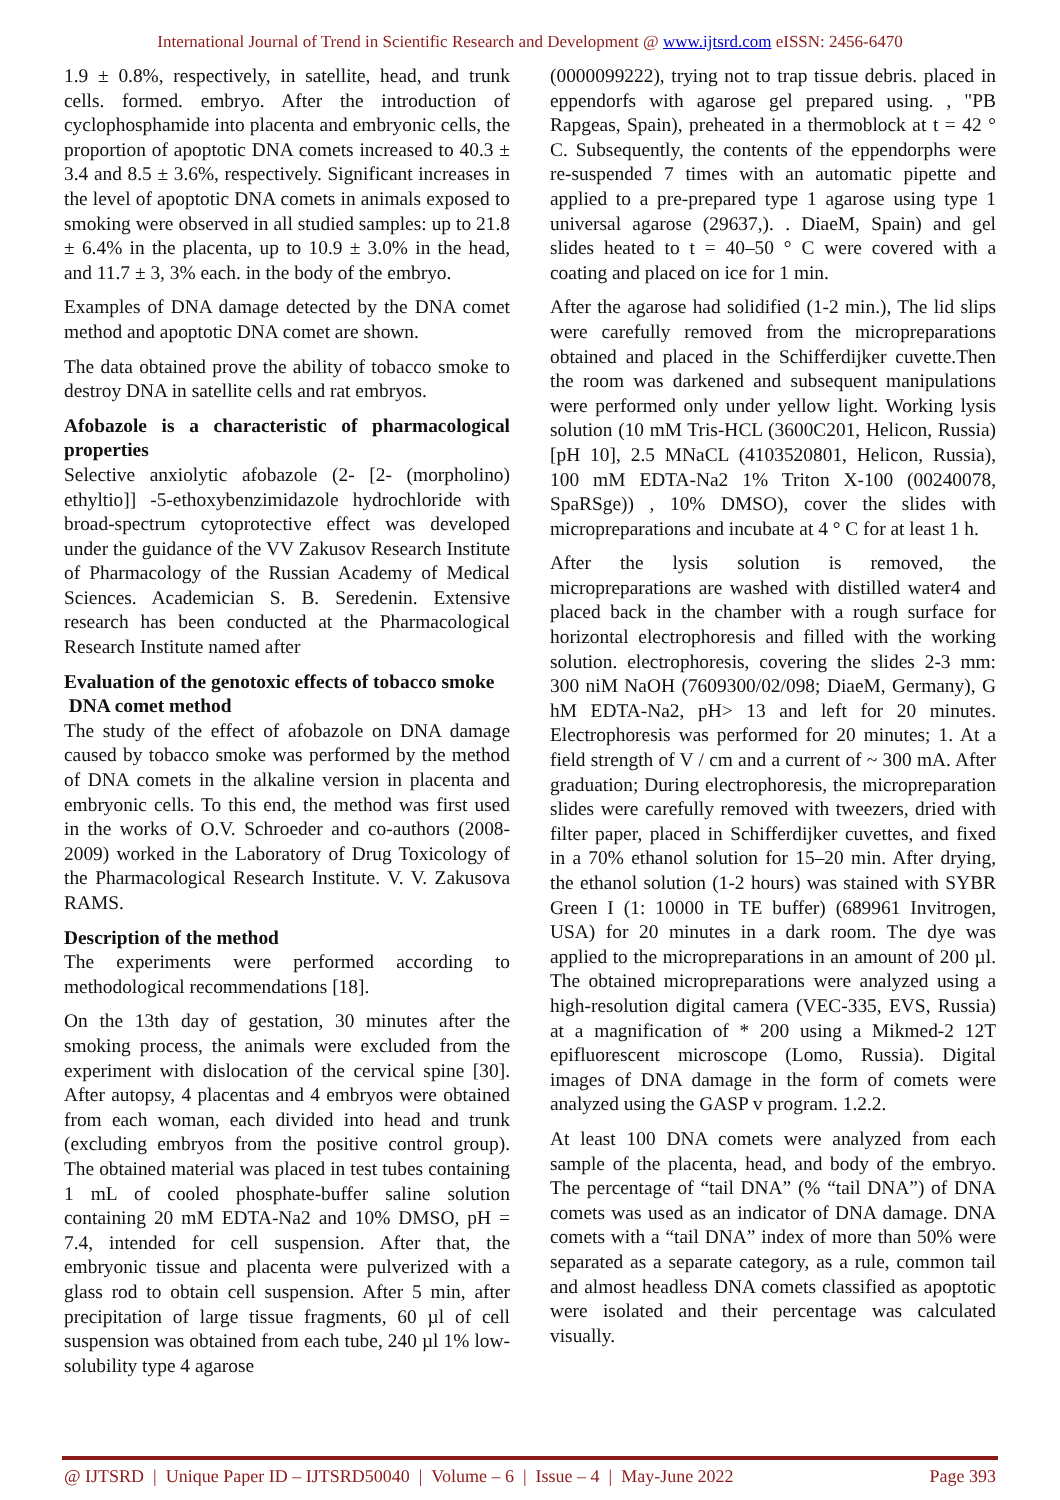International Journal of Trend in Scientific Research and Development @ www.ijtsrd.com eISSN: 2456-6470
1.9 ± 0.8%, respectively, in satellite, head, and trunk cells. formed. embryo. After the introduction of cyclophosphamide into placenta and embryonic cells, the proportion of apoptotic DNA comets increased to 40.3 ± 3.4 and 8.5 ± 3.6%, respectively. Significant increases in the level of apoptotic DNA comets in animals exposed to smoking were observed in all studied samples: up to 21.8 ± 6.4% in the placenta, up to 10.9 ± 3.0% in the head, and 11.7 ± 3, 3% each. in the body of the embryo.
Examples of DNA damage detected by the DNA comet method and apoptotic DNA comet are shown.
The data obtained prove the ability of tobacco smoke to destroy DNA in satellite cells and rat embryos.
Afobazole is a characteristic of pharmacological properties
Selective anxiolytic afobazole (2- [2- (morpholino) ethyltio]] -5-ethoxybenzimidazole hydrochloride with broad-spectrum cytoprotective effect was developed under the guidance of the VV Zakusov Research Institute of Pharmacology of the Russian Academy of Medical Sciences. Academician S. B. Seredenin. Extensive research has been conducted at the Pharmacological Research Institute named after
Evaluation of the genotoxic effects of tobacco smoke
DNA comet method
The study of the effect of afobazole on DNA damage caused by tobacco smoke was performed by the method of DNA comets in the alkaline version in placenta and embryonic cells. To this end, the method was first used in the works of O.V. Schroeder and co-authors (2008-2009) worked in the Laboratory of Drug Toxicology of the Pharmacological Research Institute. V. V. Zakusova RAMS.
Description of the method
The experiments were performed according to methodological recommendations [18].
On the 13th day of gestation, 30 minutes after the smoking process, the animals were excluded from the experiment with dislocation of the cervical spine [30]. After autopsy, 4 placentas and 4 embryos were obtained from each woman, each divided into head and trunk (excluding embryos from the positive control group). The obtained material was placed in test tubes containing 1 mL of cooled phosphate-buffer saline solution containing 20 mM EDTA-Na2 and 10% DMSO, pH = 7.4, intended for cell suspension. After that, the embryonic tissue and placenta were pulverized with a glass rod to obtain cell suspension. After 5 min, after precipitation of large tissue fragments, 60 µl of cell suspension was obtained from each tube, 240 µl 1% low-solubility type 4 agarose
(0000099222), trying not to trap tissue debris. placed in eppendorfs with agarose gel prepared using. , "PB Rapgeas, Spain), preheated in a thermoblock at t = 42 ° C. Subsequently, the contents of the eppendorphs were re-suspended 7 times with an automatic pipette and applied to a pre-prepared type 1 agarose using type 1 universal agarose (29637,). . DiaeM, Spain) and gel slides heated to t = 40–50 ° C were covered with a coating and placed on ice for 1 min.
After the agarose had solidified (1-2 min.), The lid slips were carefully removed from the micropreparations obtained and placed in the Schifferdijker cuvette.Then the room was darkened and subsequent manipulations were performed only under yellow light. Working lysis solution (10 mM Tris-HCL (3600C201, Helicon, Russia) [pH 10], 2.5 MNaCL (4103520801, Helicon, Russia), 100 mM EDTA-Na2 1% Triton X-100 (00240078, SpaRSge)) , 10% DMSO), cover the slides with micropreparations and incubate at 4 ° C for at least 1 h.
After the lysis solution is removed, the micropreparations are washed with distilled water4 and placed back in the chamber with a rough surface for horizontal electrophoresis and filled with the working solution. electrophoresis, covering the slides 2-3 mm: 300 niM NaOH (7609300/02/098; DiaeM, Germany), G hM EDTA-Na2, pH> 13 and left for 20 minutes. Electrophoresis was performed for 20 minutes; 1. At a field strength of V / cm and a current of ~ 300 mA. After graduation; During electrophoresis, the micropreparation slides were carefully removed with tweezers, dried with filter paper, placed in Schifferdijker cuvettes, and fixed in a 70% ethanol solution for 15–20 min. After drying, the ethanol solution (1-2 hours) was stained with SYBR Green I (1: 10000 in TE buffer) (689961 Invitrogen, USA) for 20 minutes in a dark room. The dye was applied to the micropreparations in an amount of 200 µl. The obtained micropreparations were analyzed using a high-resolution digital camera (VEC-335, EVS, Russia) at a magnification of * 200 using a Mikmed-2 12T epifluorescent microscope (Lomo, Russia). Digital images of DNA damage in the form of comets were analyzed using the GASP v program. 1.2.2.
At least 100 DNA comets were analyzed from each sample of the placenta, head, and body of the embryo. The percentage of “tail DNA” (% “tail DNA”) of DNA comets was used as an indicator of DNA damage. DNA comets with a “tail DNA” index of more than 50% were separated as a separate category, as a rule, common tail and almost headless DNA comets classified as apoptotic were isolated and their percentage was calculated visually.
@ IJTSRD | Unique Paper ID – IJTSRD50040 | Volume – 6 | Issue – 4 | May-June 2022 Page 393